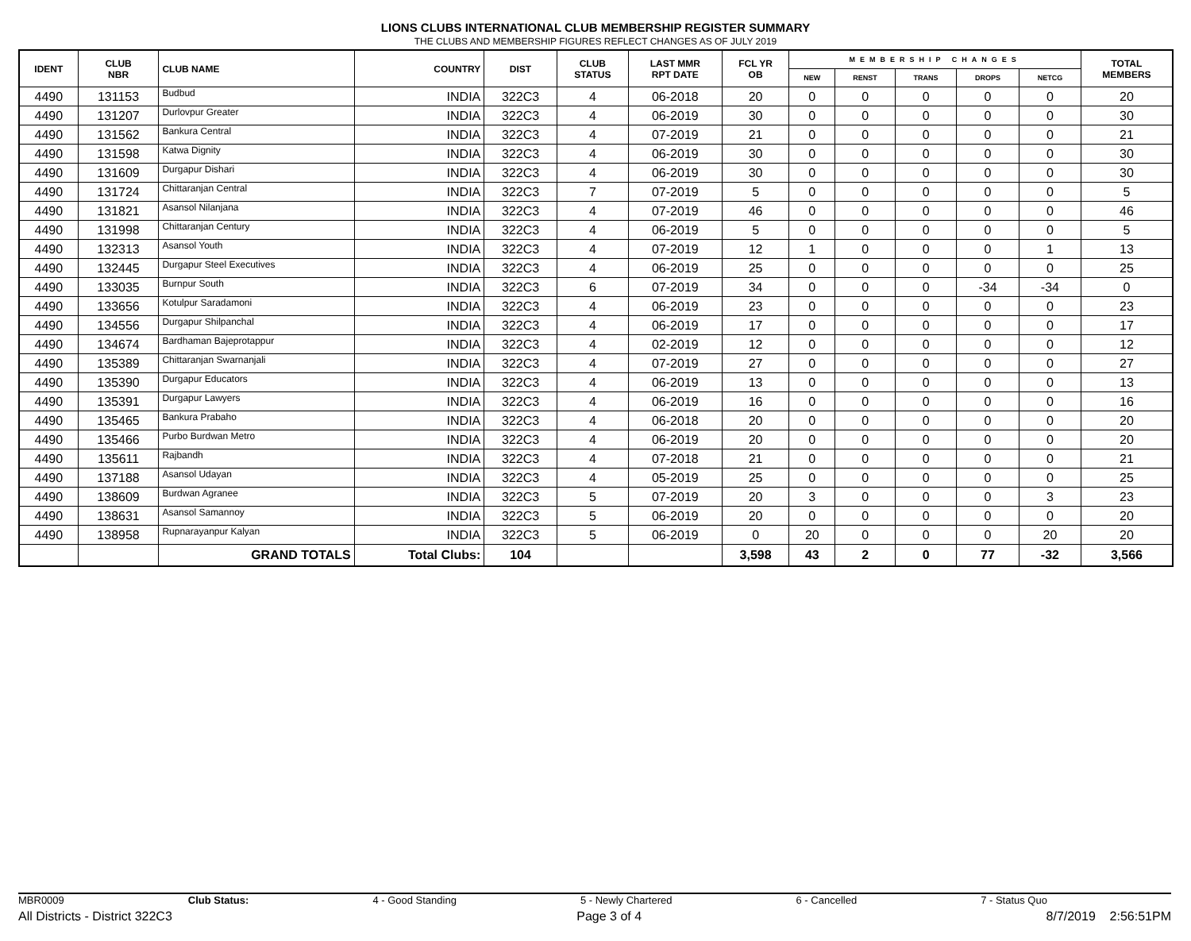LIONS CLUBS INTERNATIONAL CLUB MEMBERSHIP REGISTER SUMMARY
THE CLUBS AND MEMBERSHIP FIGURES REFLECT CHANGES AS OF JULY 2019
| IDENT | CLUB NBR | CLUB NAME | COUNTRY | DIST | CLUB STATUS | LAST MMR RPT DATE | FCL YR OB | MEMBERSHIP CHANGES | | | | | TOTAL MEMBERS |
| --- | --- | --- | --- | --- | --- | --- | --- | --- | --- | --- | --- | --- | --- |
| | | | | | | | | NEW | RENST | TRANS | DROPS | NETCG | |
| 4490 | 131153 | Budbud | INDIA | 322C3 | 4 | 06-2018 | 20 | 0 | 0 | 0 | 0 | 0 | 20 |
| 4490 | 131207 | Durlovpur Greater | INDIA | 322C3 | 4 | 06-2019 | 30 | 0 | 0 | 0 | 0 | 0 | 30 |
| 4490 | 131562 | Bankura Central | INDIA | 322C3 | 4 | 07-2019 | 21 | 0 | 0 | 0 | 0 | 0 | 21 |
| 4490 | 131598 | Katwa Dignity | INDIA | 322C3 | 4 | 06-2019 | 30 | 0 | 0 | 0 | 0 | 0 | 30 |
| 4490 | 131609 | Durgapur Dishari | INDIA | 322C3 | 4 | 06-2019 | 30 | 0 | 0 | 0 | 0 | 0 | 30 |
| 4490 | 131724 | Chittaranjan Central | INDIA | 322C3 | 7 | 07-2019 | 5 | 0 | 0 | 0 | 0 | 0 | 5 |
| 4490 | 131821 | Asansol Nilanjana | INDIA | 322C3 | 4 | 07-2019 | 46 | 0 | 0 | 0 | 0 | 0 | 46 |
| 4490 | 131998 | Chittaranjan Century | INDIA | 322C3 | 4 | 06-2019 | 5 | 0 | 0 | 0 | 0 | 0 | 5 |
| 4490 | 132313 | Asansol Youth | INDIA | 322C3 | 4 | 07-2019 | 12 | 1 | 0 | 0 | 0 | 1 | 13 |
| 4490 | 132445 | Durgapur Steel Executives | INDIA | 322C3 | 4 | 06-2019 | 25 | 0 | 0 | 0 | 0 | 0 | 25 |
| 4490 | 133035 | Burnpur South | INDIA | 322C3 | 6 | 07-2019 | 34 | 0 | 0 | 0 | -34 | -34 | 0 |
| 4490 | 133656 | Kotulpur Saradamoni | INDIA | 322C3 | 4 | 06-2019 | 23 | 0 | 0 | 0 | 0 | 0 | 23 |
| 4490 | 134556 | Durgapur Shilpanchal | INDIA | 322C3 | 4 | 06-2019 | 17 | 0 | 0 | 0 | 0 | 0 | 17 |
| 4490 | 134674 | Bardhaman Bajeprotappur | INDIA | 322C3 | 4 | 02-2019 | 12 | 0 | 0 | 0 | 0 | 0 | 12 |
| 4490 | 135389 | Chittaranjan Swarnanjali | INDIA | 322C3 | 4 | 07-2019 | 27 | 0 | 0 | 0 | 0 | 0 | 27 |
| 4490 | 135390 | Durgapur Educators | INDIA | 322C3 | 4 | 06-2019 | 13 | 0 | 0 | 0 | 0 | 0 | 13 |
| 4490 | 135391 | Durgapur Lawyers | INDIA | 322C3 | 4 | 06-2019 | 16 | 0 | 0 | 0 | 0 | 0 | 16 |
| 4490 | 135465 | Bankura Prabaho | INDIA | 322C3 | 4 | 06-2018 | 20 | 0 | 0 | 0 | 0 | 0 | 20 |
| 4490 | 135466 | Purbo Burdwan Metro | INDIA | 322C3 | 4 | 06-2019 | 20 | 0 | 0 | 0 | 0 | 0 | 20 |
| 4490 | 135611 | Rajbandh | INDIA | 322C3 | 4 | 07-2018 | 21 | 0 | 0 | 0 | 0 | 0 | 21 |
| 4490 | 137188 | Asansol Udayan | INDIA | 322C3 | 4 | 05-2019 | 25 | 0 | 0 | 0 | 0 | 0 | 25 |
| 4490 | 138609 | Burdwan Agranee | INDIA | 322C3 | 5 | 07-2019 | 20 | 3 | 0 | 0 | 0 | 3 | 23 |
| 4490 | 138631 | Asansol Samannoy | INDIA | 322C3 | 5 | 06-2019 | 20 | 0 | 0 | 0 | 0 | 0 | 20 |
| 4490 | 138958 | Rupnarayanpur Kalyan | INDIA | 322C3 | 5 | 06-2019 | 0 | 20 | 0 | 0 | 0 | 20 | 20 |
| | | GRAND TOTALS | Total Clubs: | 104 | | | 3,598 | 43 | 2 | 0 | 77 | -32 | 3,566 |
MBR0009 Club Status: 4 - Good Standing 5 - Newly Chartered 6 - Cancelled 7 - Status Quo
All Districts - District 322C3 Page 3 of 4 8/7/2019 2:56:51PM